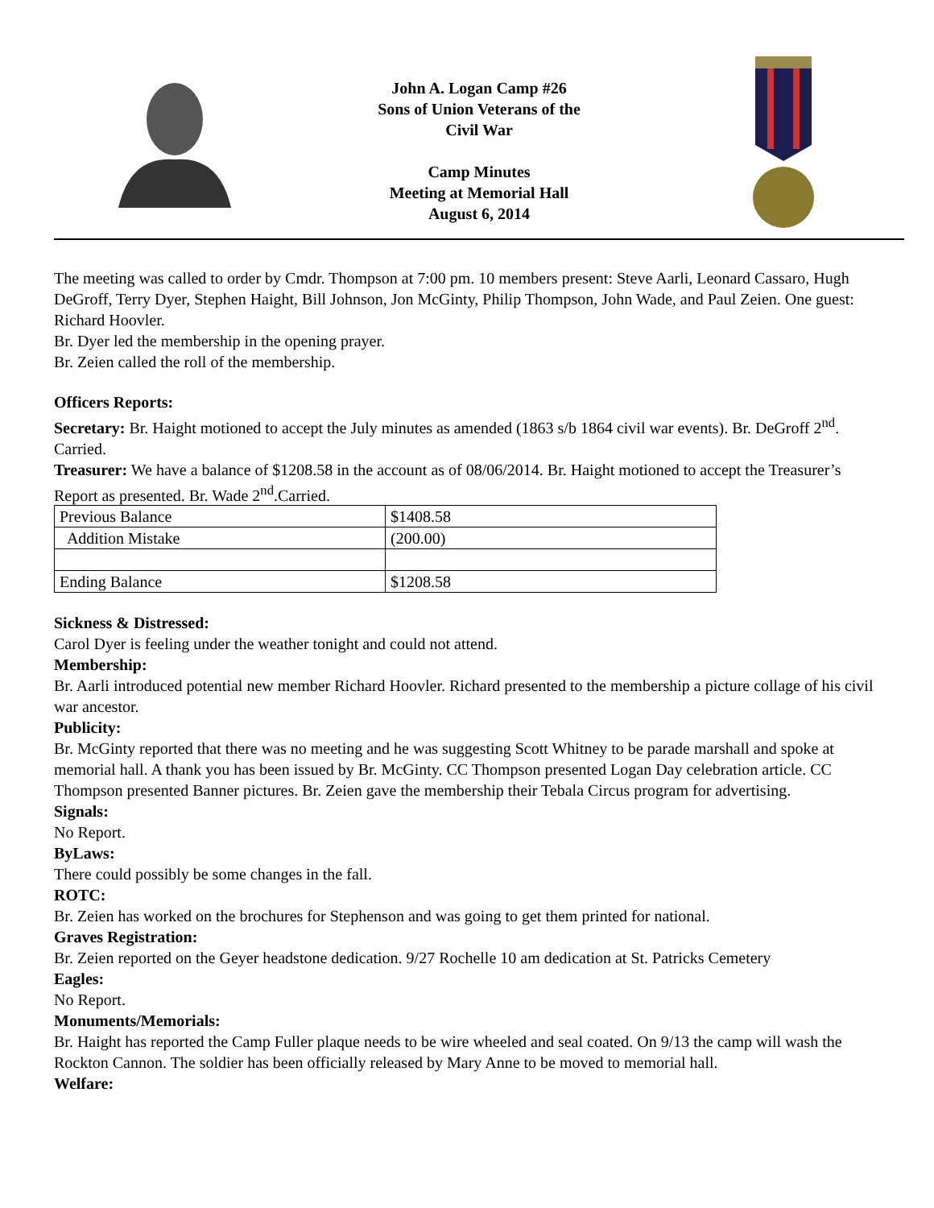John A. Logan Camp #26
Sons of Union Veterans of the
Civil War
Camp Minutes
Meeting at Memorial Hall
August 6, 2014
The meeting was called to order by Cmdr. Thompson at 7:00 pm. 10 members present: Steve Aarli, Leonard Cassaro, Hugh DeGroff, Terry Dyer, Stephen Haight, Bill Johnson, Jon McGinty, Philip Thompson, John Wade, and Paul Zeien. One guest: Richard Hoovler.
Br. Dyer led the membership in the opening prayer.
Br. Zeien called the roll of the membership.
Officers Reports:
Secretary: Br. Haight motioned to accept the July minutes as amended (1863 s/b 1864 civil war events). Br. DeGroff 2<sup>nd</sup>. Carried.
Treasurer: We have a balance of $1208.58 in the account as of 08/06/2014. Br. Haight motioned to accept the Treasurer’s Report as presented. Br. Wade 2<sup>nd</sup>.Carried.
| Previous Balance | $1408.58 |
| Addition Mistake | (200.00) |
| Ending Balance | $1208.58 |
Sickness & Distressed:
Carol Dyer is feeling under the weather tonight and could not attend.
Membership:
Br. Aarli introduced potential new member Richard Hoovler. Richard presented to the membership a picture collage of his civil war ancestor.
Publicity:
Br. McGinty reported that there was no meeting and he was suggesting Scott Whitney to be parade marshall and spoke at memorial hall. A thank you has been issued by Br. McGinty. CC Thompson presented Logan Day celebration article. CC Thompson presented Banner pictures. Br. Zeien gave the membership their Tebala Circus program for advertising.
Signals:
No Report.
ByLaws:
There could possibly be some changes in the fall.
ROTC:
Br. Zeien has worked on the brochures for Stephenson and was going to get them printed for national.
Graves Registration:
Br. Zeien reported on the Geyer headstone dedication. 9/27 Rochelle 10 am dedication at St. Patricks Cemetery
Eagles:
No Report.
Monuments/Memorials:
Br. Haight has reported the Camp Fuller plaque needs to be wire wheeled and seal coated. On 9/13 the camp will wash the Rockton Cannon. The soldier has been officially released by Mary Anne to be moved to memorial hall.
Welfare: